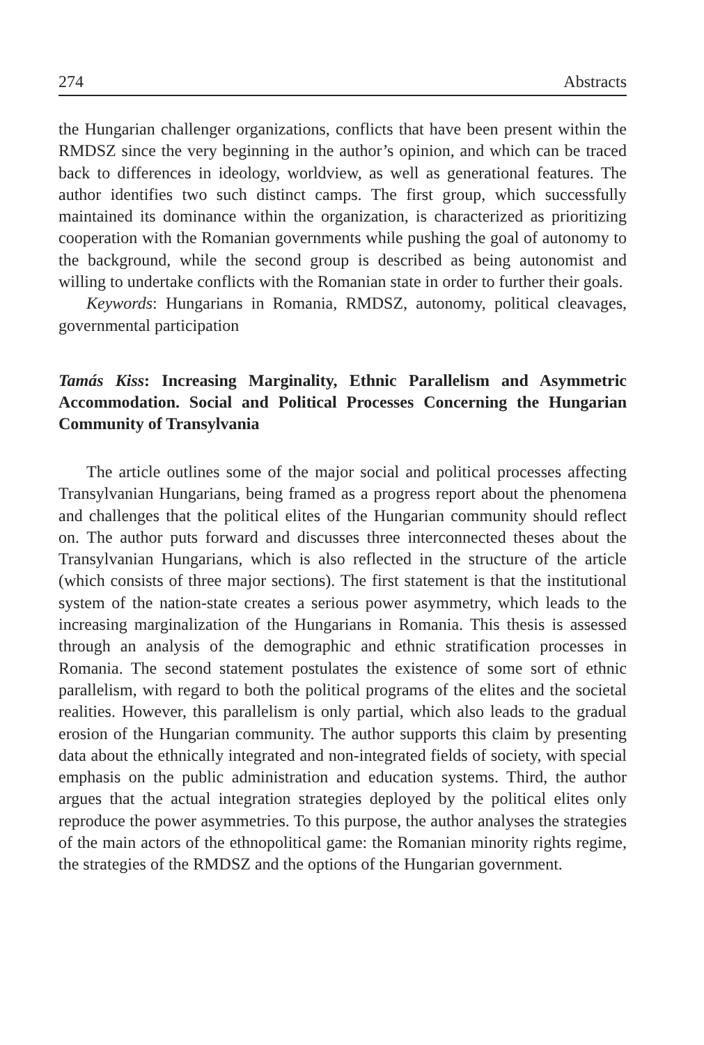274 Abstracts
the Hungarian challenger organizations, conflicts that have been present within the RMDSZ since the very beginning in the author’s opinion, and which can be traced back to differences in ideology, worldview, as well as generational features. The author identifies two such distinct camps. The first group, which successfully maintained its dominance within the organization, is characterized as prioritizing cooperation with the Romanian governments while pushing the goal of autonomy to the background, while the second group is described as being autonomist and willing to undertake conflicts with the Romanian state in order to further their goals.
Keywords: Hungarians in Romania, RMDSZ, autonomy, political cleavages, governmental participation
Tamás Kiss: Increasing Marginality, Ethnic Parallelism and Asymmetric Accommodation. Social and Political Processes Concerning the Hungarian Community of Transylvania
The article outlines some of the major social and political processes affecting Transylvanian Hungarians, being framed as a progress report about the phenomena and challenges that the political elites of the Hungarian community should reflect on. The author puts forward and discusses three interconnected theses about the Transylvanian Hungarians, which is also reflected in the structure of the article (which consists of three major sections). The first statement is that the institutional system of the nation-state creates a serious power asymmetry, which leads to the increasing marginalization of the Hungarians in Romania. This thesis is assessed through an analysis of the demographic and ethnic stratification processes in Romania. The second statement postulates the existence of some sort of ethnic parallelism, with regard to both the political programs of the elites and the societal realities. However, this parallelism is only partial, which also leads to the gradual erosion of the Hungarian community. The author supports this claim by presenting data about the ethnically integrated and non-integrated fields of society, with special emphasis on the public administration and education systems. Third, the author argues that the actual integration strategies deployed by the political elites only reproduce the power asymmetries. To this purpose, the author analyses the strategies of the main actors of the ethnopolitical game: the Romanian minority rights regime, the strategies of the RMDSZ and the options of the Hungarian government.